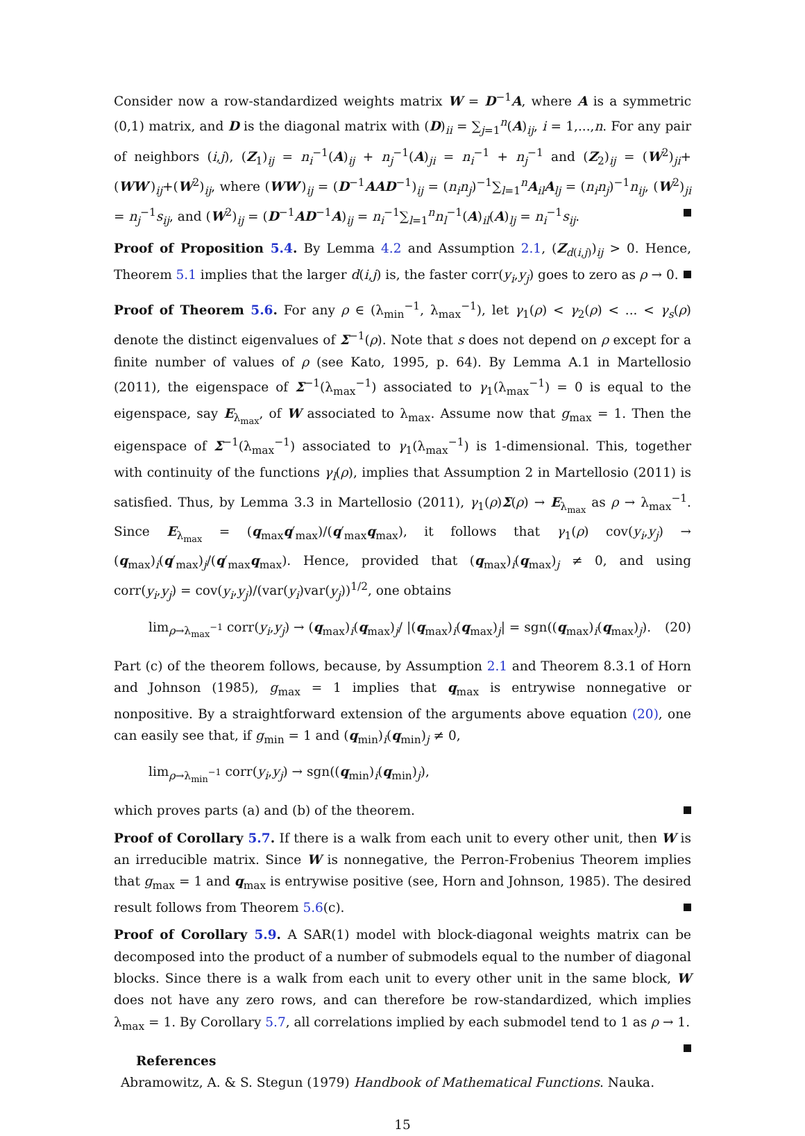Consider now a row-standardized weights matrix W = D<sup>−1</sup>A, where A is a symmetric (0,1) matrix, and D is the diagonal matrix with (D)<sub>ii</sub> = ∑<sub>j=1</sub><sup>n</sup>(A)<sub>ij</sub>, i = 1,...,n. For any pair of neighbors (i,j), (Z<sub>1</sub>)<sub>ij</sub> = n<sub>i</sub><sup>−1</sup>(A)<sub>ij</sub> + n<sub>j</sub><sup>−1</sup>(A)<sub>ji</sub> = n<sub>i</sub><sup>−1</sup> + n<sub>j</sub><sup>−1</sup> and (Z<sub>2</sub>)<sub>ij</sub> = (W<sup>2</sup>)<sub>ji</sub>+(WW′)<sub>ij</sub>+(W<sup>2</sup>)<sub>ij</sub>, where (WW′)<sub>ij</sub> = (D<sup>−1</sup>AAD<sup>−1</sup>)<sub>ij</sub> = (n<sub>i</sub>n<sub>j</sub>)<sup>−1</sup>∑<sub>l=1</sub><sup>n</sup>A<sub>il</sub>A<sub>lj</sub> = (n<sub>i</sub>n<sub>j</sub>)<sup>−1</sup>n<sub>ij</sub>, (W<sup>2</sup>)<sub>ji</sub> = n<sub>j</sub><sup>−1</sup>s<sub>ij</sub>, and (W<sup>2</sup>)<sub>ij</sub> = (D<sup>−1</sup>AD<sup>−1</sup>A)<sub>ij</sub> = n<sub>i</sub><sup>−1</sup>∑<sub>l=1</sub><sup>n</sup>n<sub>l</sub><sup>−1</sup>(A)<sub>il</sub>(A)<sub>lj</sub> = n<sub>i</sub><sup>−1</sup>s<sub>ij</sub>.
Proof of Proposition 5.4. By Lemma 4.2 and Assumption 2.1, (Z<sub>d(i,j)</sub>)<sub>ij</sub> > 0. Hence, Theorem 5.1 implies that the larger d(i,j) is, the faster corr(y<sub>i</sub>,y<sub>j</sub>) goes to zero as ρ → 0.
Proof of Theorem 5.6. For any ρ ∈ (λ<sub>min</sub><sup>−1</sup>, λ<sub>max</sub><sup>−1</sup>), let γ<sub>1</sub>(ρ) < γ<sub>2</sub>(ρ) < ... < γ<sub>s</sub>(ρ) denote the distinct eigenvalues of Σ<sup>−1</sup>(ρ). Note that s does not depend on ρ except for a finite number of values of ρ (see Kato, 1995, p. 64). By Lemma A.1 in Martellosio (2011), the eigenspace of Σ<sup>−1</sup>(λ<sub>max</sub><sup>−1</sup>) associated to γ<sub>1</sub>(λ<sub>max</sub><sup>−1</sup>) = 0 is equal to the eigenspace, say E<sub>λ<sub>max</sub></sub>, of W associated to λ<sub>max</sub>. Assume now that g<sub>max</sub> = 1. Then the eigenspace of Σ<sup>−1</sup>(λ<sub>max</sub><sup>−1</sup>) associated to γ<sub>1</sub>(λ<sub>max</sub><sup>−1</sup>) is 1-dimensional. This, together with continuity of the functions γ<sub>l</sub>(ρ), implies that Assumption 2 in Martellosio (2011) is satisfied. Thus, by Lemma 3.3 in Martellosio (2011), γ<sub>1</sub>(ρ)Σ(ρ) → E<sub>λ<sub>max</sub></sub> as ρ → λ<sub>max</sub><sup>−1</sup>. Since E<sub>λ<sub>max</sub></sub> = (q<sub>max</sub>q′<sub>max</sub>)/(q′<sub>max</sub>q<sub>max</sub>), it follows that γ<sub>1</sub>(ρ) cov(y<sub>i</sub>,y<sub>j</sub>) → (q<sub>max</sub>)<sub>i</sub>(q′<sub>max</sub>)<sub>j</sub>/(q′<sub>max</sub>q<sub>max</sub>). Hence, provided that (q<sub>max</sub>)<sub>i</sub>(q<sub>max</sub>)<sub>j</sub> ≠ 0, and using corr(y<sub>i</sub>,y<sub>j</sub>) = cov(y<sub>i</sub>,y<sub>j</sub>)/(var(y<sub>i</sub>)var(y<sub>j</sub>))<sup>1/2</sup>, one obtains
lim<sub>ρ→λ<sub>max</sub><sup>−1</sup></sub> corr(y<sub>i</sub>,y<sub>j</sub>) → (q<sub>max</sub>)<sub>i</sub>(q<sub>max</sub>)<sub>j</sub>/ |(q<sub>max</sub>)<sub>i</sub>(q<sub>max</sub>)<sub>j</sub>| = sgn((q<sub>max</sub>)<sub>i</sub>(q<sub>max</sub>)<sub>j</sub>). (20)
Part (c) of the theorem follows, because, by Assumption 2.1 and Theorem 8.3.1 of Horn and Johnson (1985), g<sub>max</sub> = 1 implies that q<sub>max</sub> is entrywise nonnegative or nonpositive. By a straightforward extension of the arguments above equation (20), one can easily see that, if g<sub>min</sub> = 1 and (q<sub>min</sub>)<sub>i</sub>(q<sub>min</sub>)<sub>j</sub> ≠ 0,
lim<sub>ρ→λ<sub>min</sub><sup>−1</sup></sub> corr(y<sub>i</sub>,y<sub>j</sub>) → sgn((q<sub>min</sub>)<sub>i</sub>(q<sub>min</sub>)<sub>j</sub>),
which proves parts (a) and (b) of the theorem.
Proof of Corollary 5.7. If there is a walk from each unit to every other unit, then W is an irreducible matrix. Since W is nonnegative, the Perron-Frobenius Theorem implies that g<sub>max</sub> = 1 and q<sub>max</sub> is entrywise positive (see, Horn and Johnson, 1985). The desired result follows from Theorem 5.6(c).
Proof of Corollary 5.9. A SAR(1) model with block-diagonal weights matrix can be decomposed into the product of a number of submodels equal to the number of diagonal blocks. Since there is a walk from each unit to every other unit in the same block, W does not have any zero rows, and can therefore be row-standardized, which implies λ<sub>max</sub> = 1. By Corollary 5.7, all correlations implied by each submodel tend to 1 as ρ → 1.
References
Abramowitz, A. & S. Stegun (1979) Handbook of Mathematical Functions. Nauka.
15